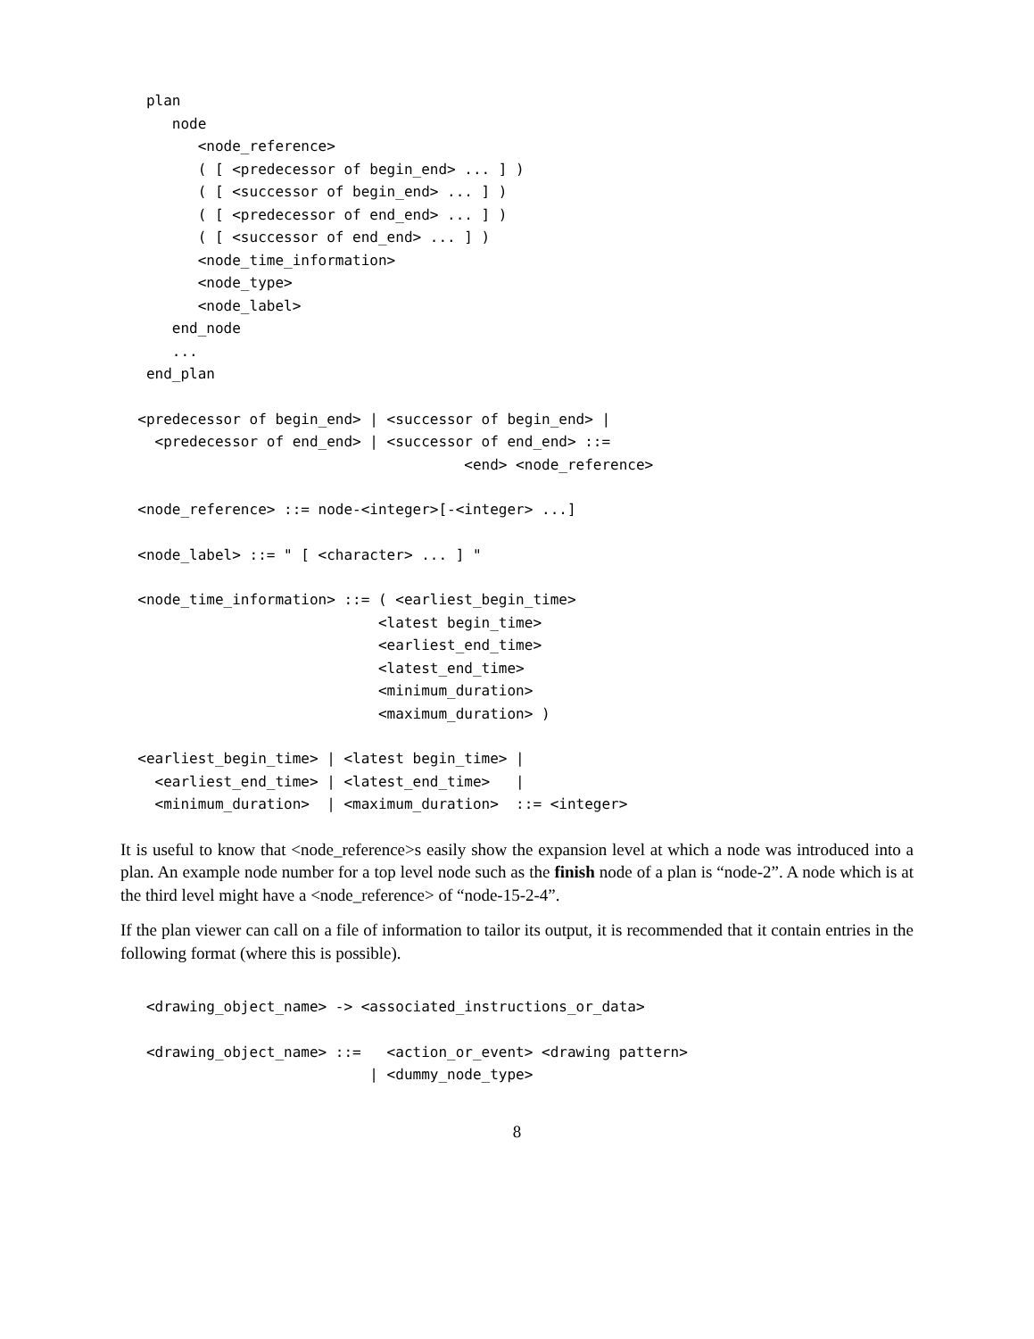plan
      node
         <node_reference>
         ( [ <predecessor of begin_end> ... ] )
         ( [ <successor of begin_end> ... ] )
         ( [ <predecessor of end_end> ... ] )
         ( [ <successor of end_end> ... ] )
         <node_time_information>
         <node_type>
         <node_label>
      end_node
      ...
   end_plan
  <predecessor of begin_end> | <successor of begin_end> |
    <predecessor of end_end> | <successor of end_end> ::=
                                        <end> <node_reference>
  <node_reference> ::= node-<integer>[-<integer> ...]
  <node_label> ::= " [ <character> ... ] "
  <node_time_information> ::= ( <earliest_begin_time>
                              <latest begin_time>
                              <earliest_end_time>
                              <latest_end_time>
                              <minimum_duration>
                              <maximum_duration> )
  <earliest_begin_time> | <latest begin_time> |
    <earliest_end_time> | <latest_end_time>   |
    <minimum_duration>  | <maximum_duration>  ::= <integer>
It is useful to know that <node_reference>s easily show the expansion level at which a node was introduced into a plan. An example node number for a top level node such as the finish node of a plan is “node-2”. A node which is at the third level might have a <node_reference> of “node-15-2-4”.
If the plan viewer can call on a file of information to tailor its output, it is recommended that it contain entries in the following format (where this is possible).
   <drawing_object_name> -> <associated_instructions_or_data>
   <drawing_object_name> ::=   <action_or_event> <drawing pattern>
                             | <dummy_node_type>
8